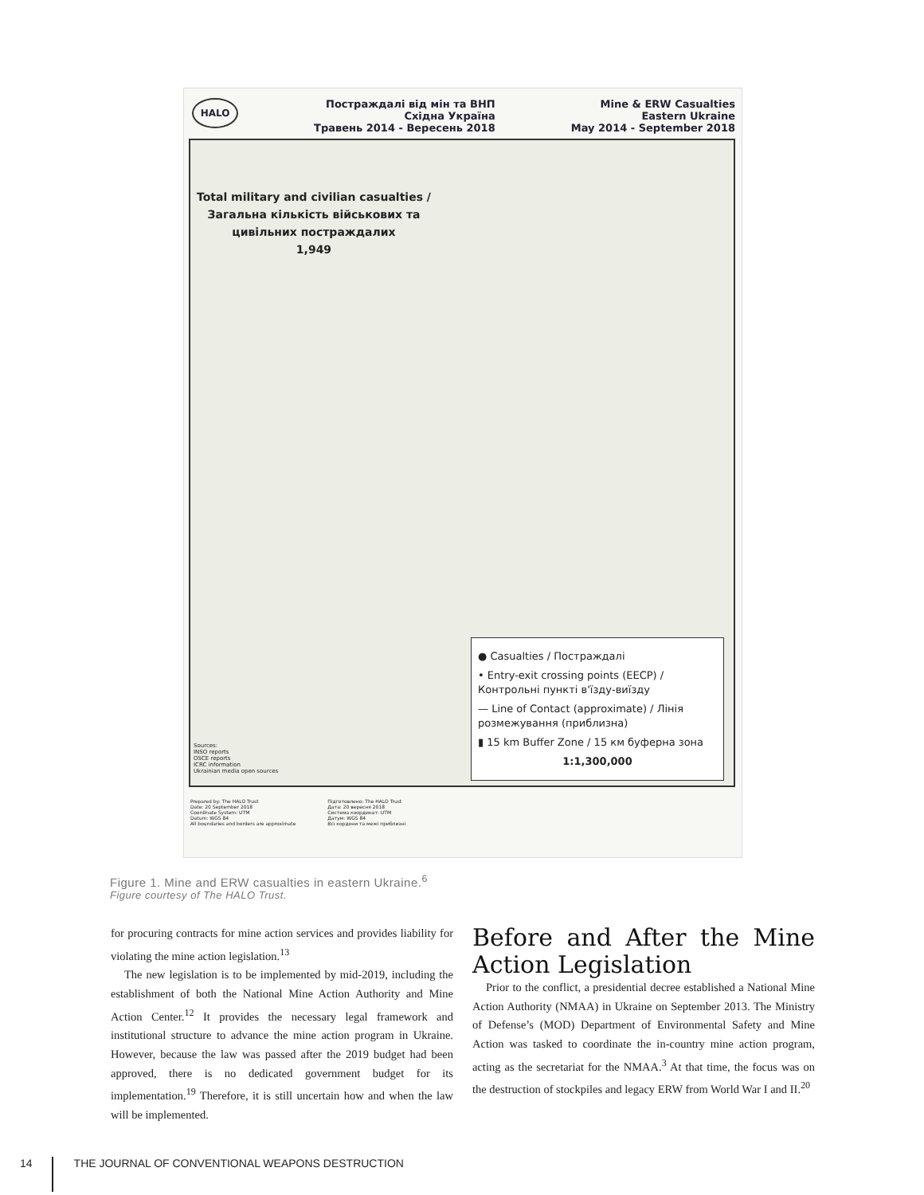HALO
Постраждалі від мін та ВНП
Східна Україна
Травень 2014 - Вересень 2018
Mine & ERW Casualties
Eastern Ukraine
May 2014 - September 2018
Total military and civilian casualties /
Загальна кількість військових та
цивільних постраждалих
1,949
Sources:
INSO reports
OSCE reports
ICRC information
Ukrainian media open sources
● Casualties / Постраждалі
• Entry-exit crossing points (EECP) / Контрольні пункті в'їзду-виїзду
— Line of Contact (approximate) / Лінія розмежування (приблизна)
▮ 15 km Buffer Zone / 15 км буферна зона
1:1,300,000
Prepared by: The HALO Trust
Date: 20 September 2018
Coordinate System: UTM
Datum: WGS 84
All boundaries and borders are approximate
Підготовлено: The HALO Trust
Дата: 20 вересня 2018
Система координат: UTM
Датум: WGS 84
Всі кордони та межі приблизні
Figure 1. Mine and ERW casualties in eastern Ukraine.<sup>6</sup>
Figure courtesy of The HALO Trust.
for procuring contracts for mine action services and provides liability for violating the mine action legislation.<sup>13</sup>
The new legislation is to be implemented by mid-2019, including the establishment of both the National Mine Action Authority and Mine Action Center.<sup>12</sup> It provides the necessary legal framework and institutional structure to advance the mine action program in Ukraine. However, because the law was passed after the 2019 budget had been approved, there is no dedicated government budget for its implementation.<sup>19</sup> Therefore, it is still uncertain how and when the law will be implemented.
Before and After the Mine Action Legislation
Prior to the conflict, a presidential decree established a National Mine Action Authority (NMAA) in Ukraine on September 2013. The Ministry of Defense’s (MOD) Department of Environmental Safety and Mine Action was tasked to coordinate the in-country mine action program, acting as the secretariat for the NMAA.<sup>3</sup> At that time, the focus was on the destruction of stockpiles and legacy ERW from World War I and II.<sup>20</sup>
14 THE JOURNAL OF CONVENTIONAL WEAPONS DESTRUCTION